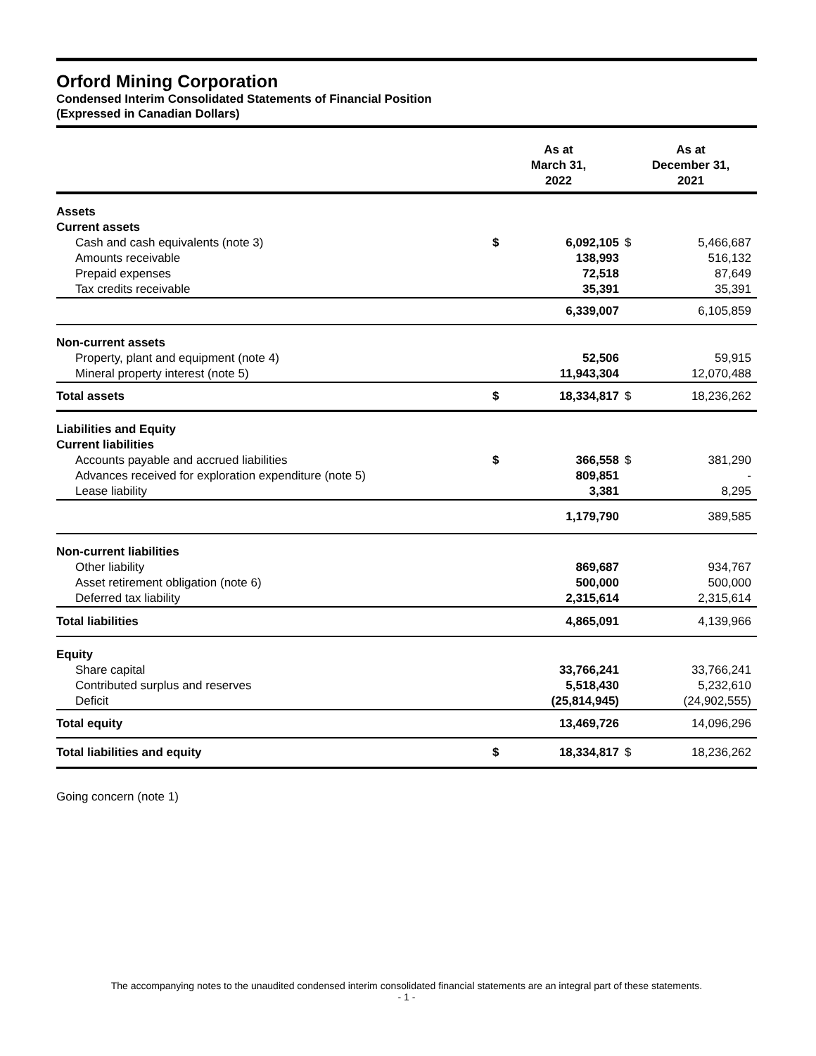Orford Mining Corporation
Condensed Interim Consolidated Statements of Financial Position
(Expressed in Canadian Dollars)
| | As at March 31, 2022 | | As at December 31, 2021 | |
| --- | --- | --- | --- | --- |
| Assets | | | | |
| Current assets | | | | |
| Cash and cash equivalents (note 3) | $ | 6,092,105 | $ | 5,466,687 |
| Amounts receivable | | 138,993 | | 516,132 |
| Prepaid expenses | | 72,518 | | 87,649 |
| Tax credits receivable | | 35,391 | | 35,391 |
| | | 6,339,007 | | 6,105,859 |
| Non-current assets | | | | |
| Property, plant and equipment (note 4) | | 52,506 | | 59,915 |
| Mineral property interest (note 5) | | 11,943,304 | | 12,070,488 |
| Total assets | $ | 18,334,817 | $ | 18,236,262 |
| Liabilities and Equity | | | | |
| Current liabilities | | | | |
| Accounts payable and accrued liabilities | $ | 366,558 | $ | 381,290 |
| Advances received for exploration expenditure (note 5) | | 809,851 | | - |
| Lease liability | | 3,381 | | 8,295 |
| | | 1,179,790 | | 389,585 |
| Non-current liabilities | | | | |
| Other liability | | 869,687 | | 934,767 |
| Asset retirement obligation (note 6) | | 500,000 | | 500,000 |
| Deferred tax liability | | 2,315,614 | | 2,315,614 |
| Total liabilities | | 4,865,091 | | 4,139,966 |
| Equity | | | | |
| Share capital | | 33,766,241 | | 33,766,241 |
| Contributed surplus and reserves | | 5,518,430 | | 5,232,610 |
| Deficit | | (25,814,945) | | (24,902,555) |
| Total equity | | 13,469,726 | | 14,096,296 |
| Total liabilities and equity | $ | 18,334,817 | $ | 18,236,262 |
Going concern (note 1)
The accompanying notes to the unaudited condensed interim consolidated financial statements are an integral part of these statements.
- 1 -